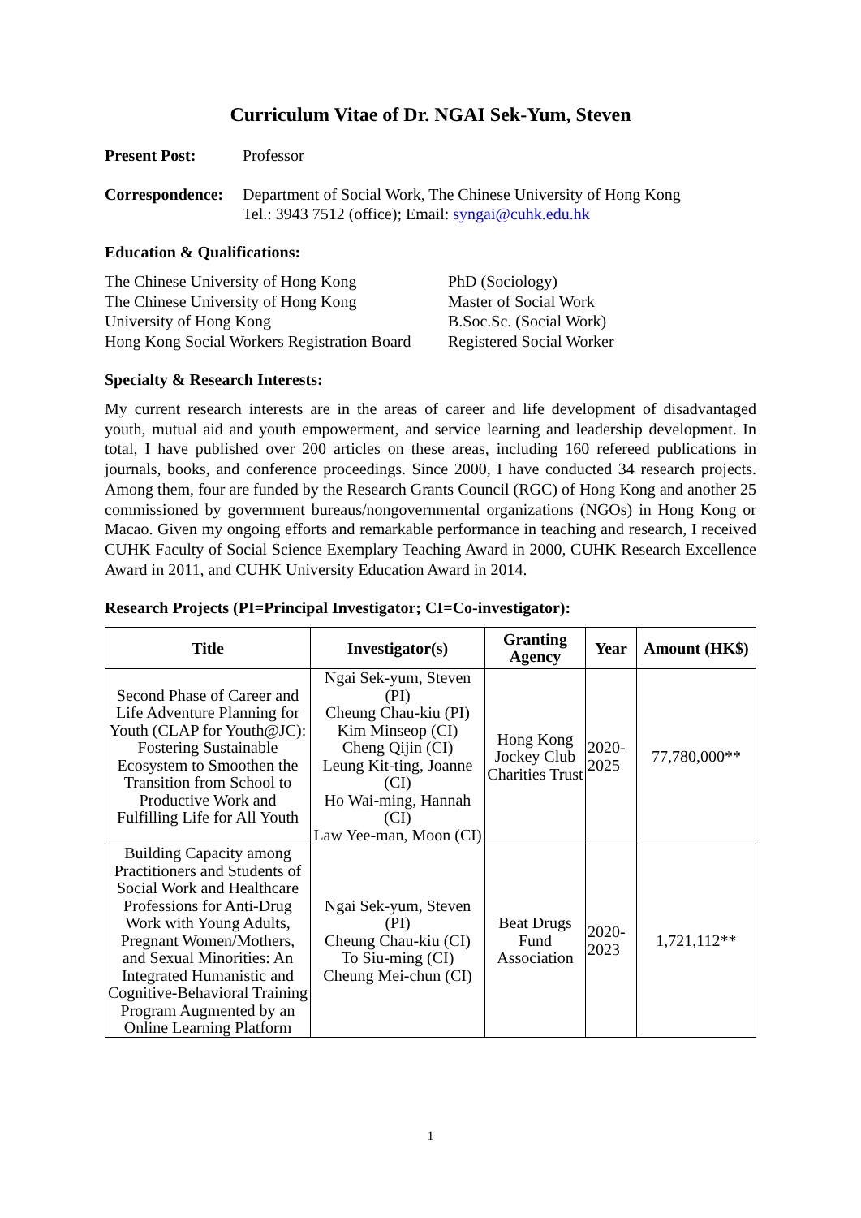Curriculum Vitae of Dr. NGAI Sek-Yum, Steven
Present Post: Professor
Correspondence: Department of Social Work, The Chinese University of Hong Kong
Tel.: 3943 7512 (office); Email: syngai@cuhk.edu.hk
Education & Qualifications:
The Chinese University of Hong Kong PhD (Sociology) The Chinese University of Hong Kong Master of Social Work University of Hong Kong B.Soc.Sc. (Social Work) Hong Kong Social Workers Registration Board Registered Social Worker
Specialty & Research Interests:
My current research interests are in the areas of career and life development of disadvantaged youth, mutual aid and youth empowerment, and service learning and leadership development. In total, I have published over 200 articles on these areas, including 160 refereed publications in journals, books, and conference proceedings. Since 2000, I have conducted 34 research projects. Among them, four are funded by the Research Grants Council (RGC) of Hong Kong and another 25 commissioned by government bureaus/nongovernmental organizations (NGOs) in Hong Kong or Macao. Given my ongoing efforts and remarkable performance in teaching and research, I received CUHK Faculty of Social Science Exemplary Teaching Award in 2000, CUHK Research Excellence Award in 2011, and CUHK University Education Award in 2014.
Research Projects (PI=Principal Investigator; CI=Co-investigator):
| Title | Investigator(s) | Granting Agency | Year | Amount (HK$) |
| --- | --- | --- | --- | --- |
| Second Phase of Career and Life Adventure Planning for Youth (CLAP for Youth@JC): Fostering Sustainable Ecosystem to Smoothen the Transition from School to Productive Work and Fulfilling Life for All Youth | Ngai Sek-yum, Steven (PI) Cheung Chau-kiu (PI) Kim Minseop (CI) Cheng Qijin (CI) Leung Kit-ting, Joanne (CI) Ho Wai-ming, Hannah (CI) Law Yee-man, Moon (CI) | Hong Kong Jockey Club Charities Trust | 2020-2025 | 77,780,000** |
| Building Capacity among Practitioners and Students of Social Work and Healthcare Professions for Anti-Drug Work with Young Adults, Pregnant Women/Mothers, and Sexual Minorities: An Integrated Humanistic and Cognitive-Behavioral Training Program Augmented by an Online Learning Platform | Ngai Sek-yum, Steven (PI) Cheung Chau-kiu (CI) To Siu-ming (CI) Cheung Mei-chun (CI) | Beat Drugs Fund Association | 2020-2023 | 1,721,112** |
1